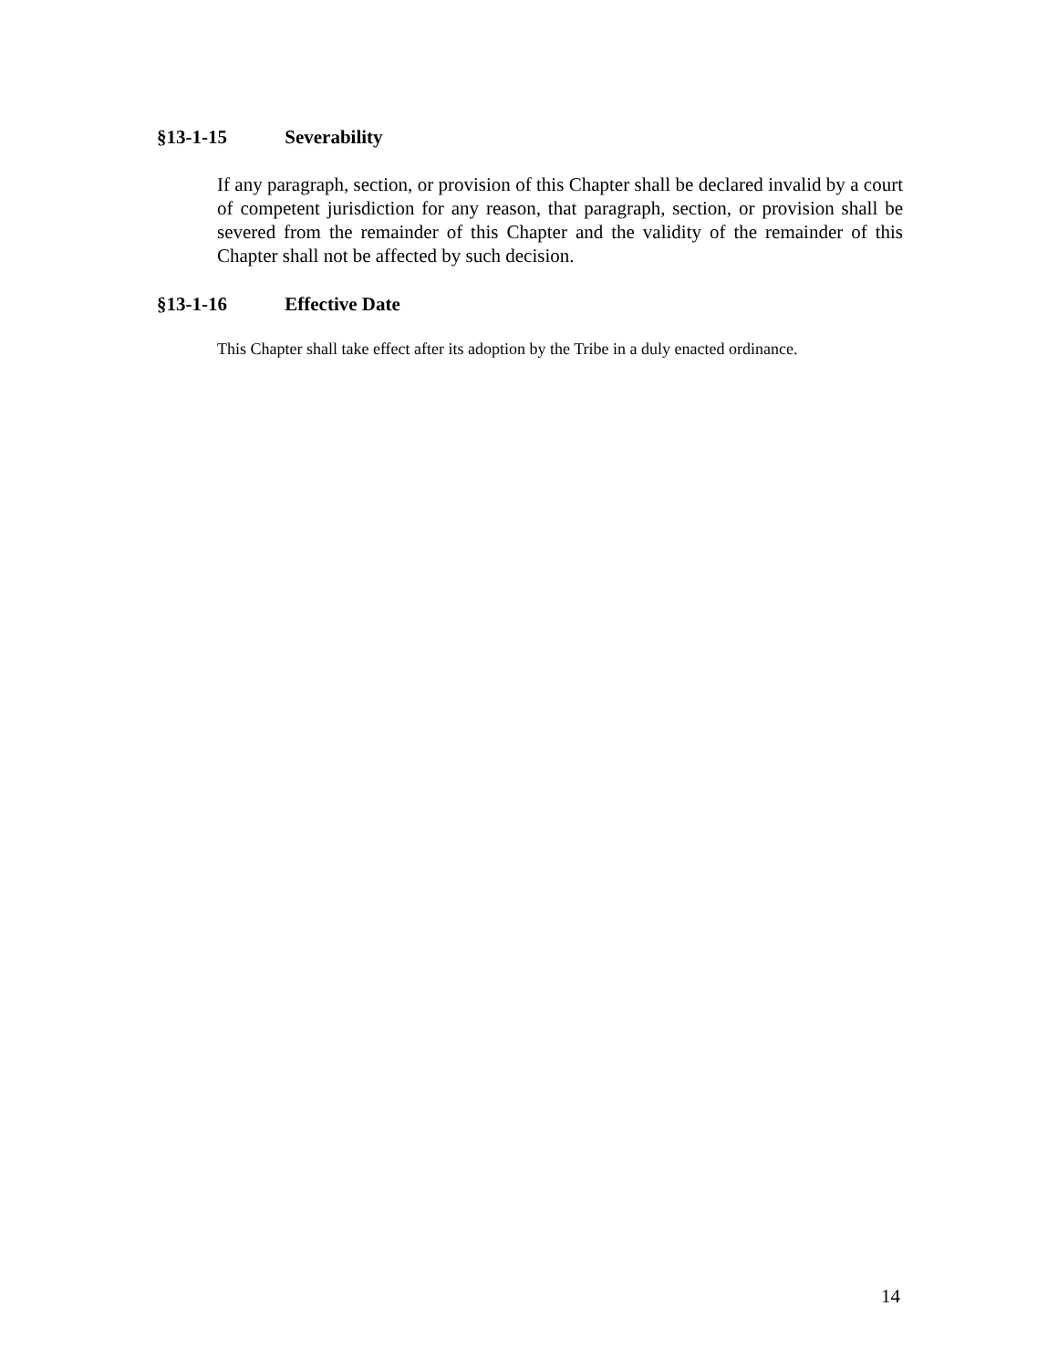§13-1-15 Severability
If any paragraph, section, or provision of this Chapter shall be declared invalid by a court of competent jurisdiction for any reason, that paragraph, section, or provision shall be severed from the remainder of this Chapter and the validity of the remainder of this Chapter shall not be affected by such decision.
§13-1-16 Effective Date
This Chapter shall take effect after its adoption by the Tribe in a duly enacted ordinance.
14